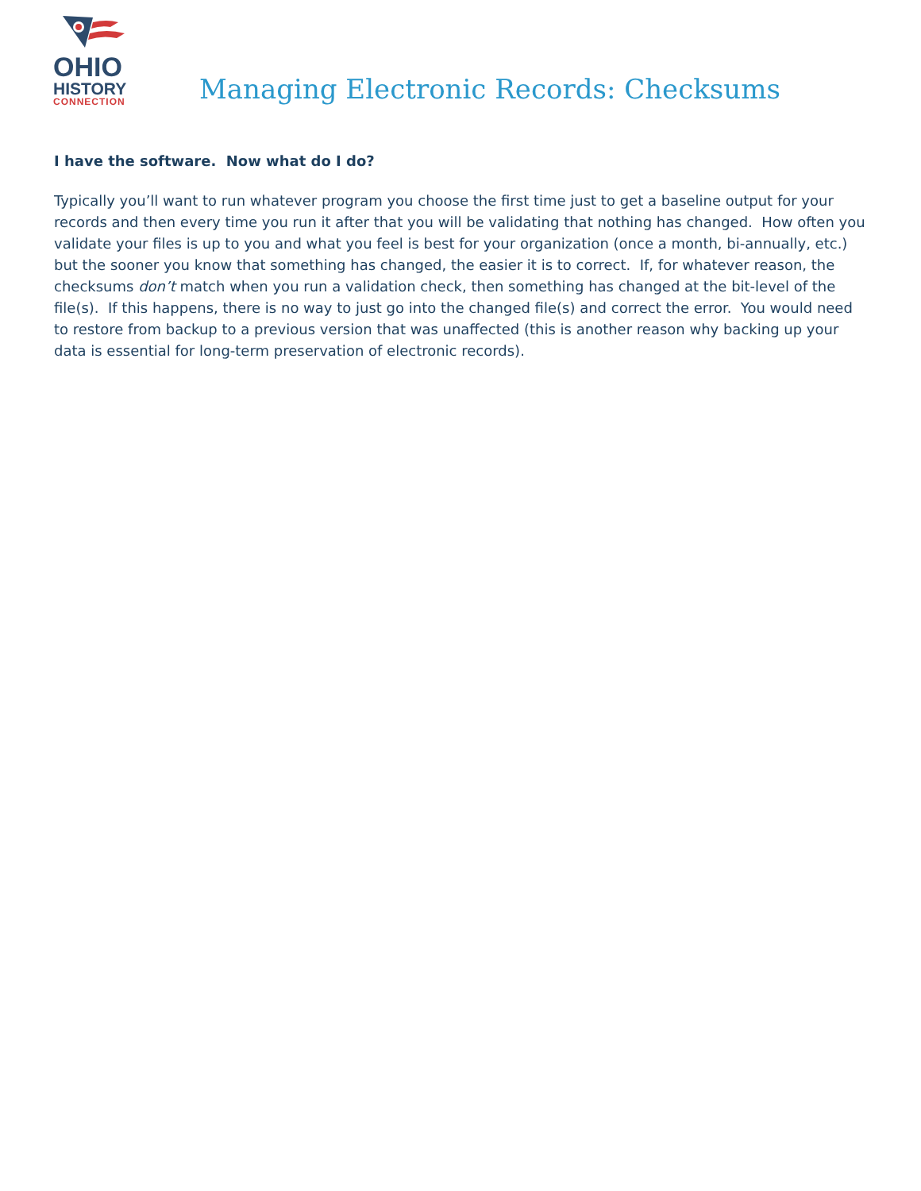OHIO
HISTORY
CONNECTION
Managing Electronic Records: Checksums
I have the software. Now what do I do?
Typically you’ll want to run whatever program you choose the first time just to get a baseline output for your records and then every time you run it after that you will be validating that nothing has changed. How often you validate your files is up to you and what you feel is best for your organization (once a month, bi-annually, etc.) but the sooner you know that something has changed, the easier it is to correct. If, for whatever reason, the checksums don’t match when you run a validation check, then something has changed at the bit-level of the file(s). If this happens, there is no way to just go into the changed file(s) and correct the error. You would need to restore from backup to a previous version that was unaffected (this is another reason why backing up your data is essential for long-term preservation of electronic records).